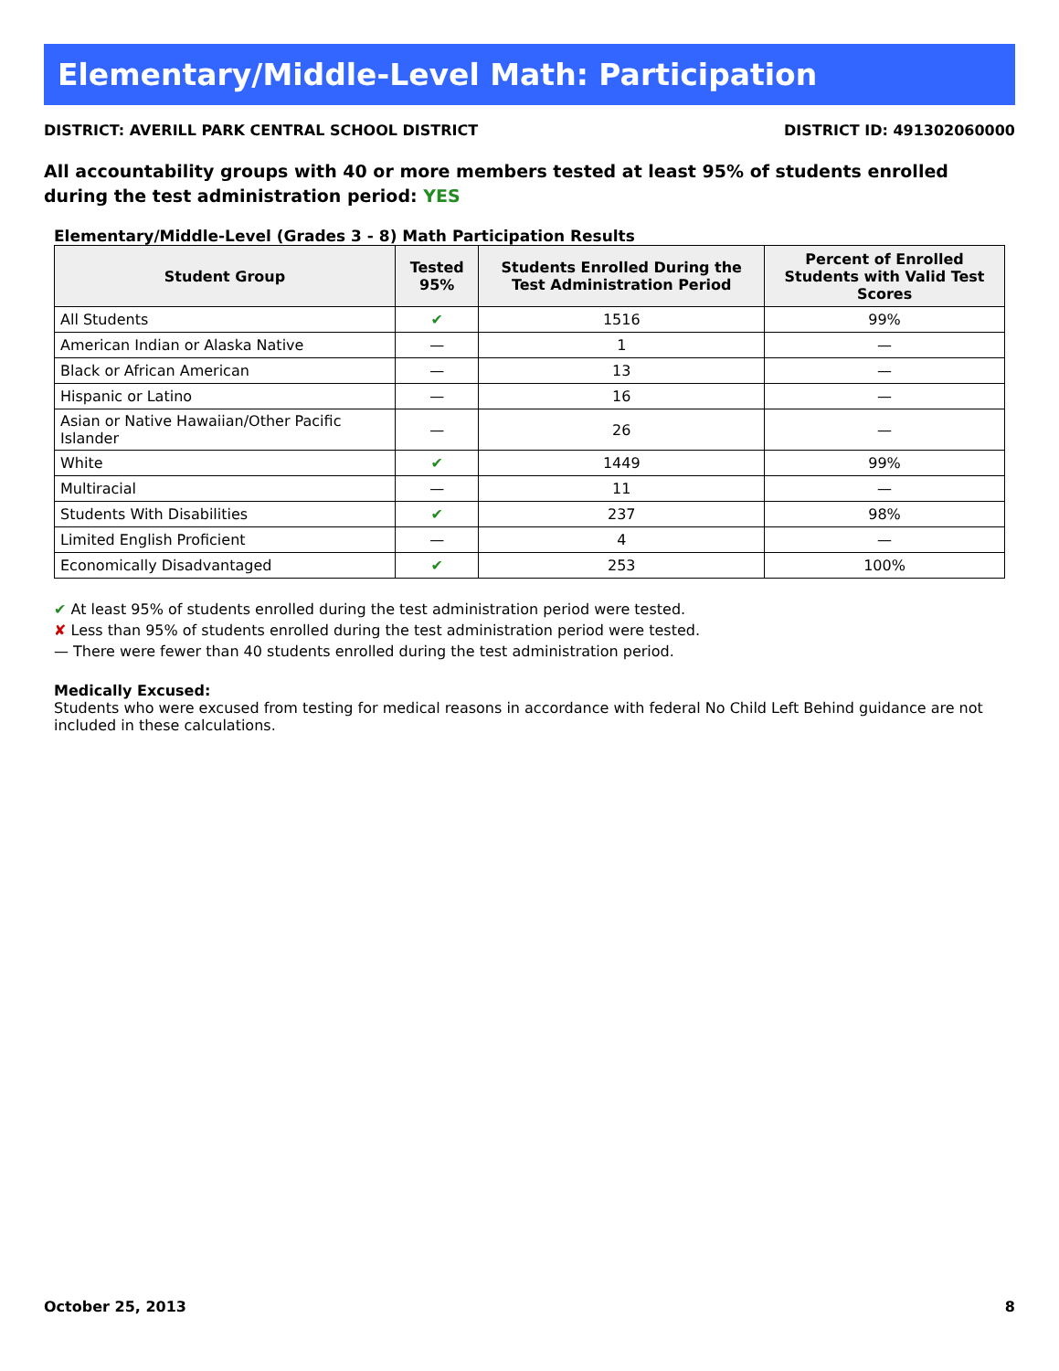Elementary/Middle-Level Math: Participation
DISTRICT: AVERILL PARK CENTRAL SCHOOL DISTRICT DISTRICT ID: 491302060000
All accountability groups with 40 or more members tested at least 95% of students enrolled during the test administration period: YES
Elementary/Middle-Level (Grades 3 - 8) Math Participation Results
| Student Group | Tested 95% | Students Enrolled During the Test Administration Period | Percent of Enrolled Students with Valid Test Scores |
| --- | --- | --- | --- |
| All Students | ✔ | 1516 | 99% |
| American Indian or Alaska Native | — | 1 | — |
| Black or African American | — | 13 | — |
| Hispanic or Latino | — | 16 | — |
| Asian or Native Hawaiian/Other Pacific Islander | — | 26 | — |
| White | ✔ | 1449 | 99% |
| Multiracial | — | 11 | — |
| Students With Disabilities | ✔ | 237 | 98% |
| Limited English Proficient | — | 4 | — |
| Economically Disadvantaged | ✔ | 253 | 100% |
✔ At least 95% of students enrolled during the test administration period were tested.
✘ Less than 95% of students enrolled during the test administration period were tested.
— There were fewer than 40 students enrolled during the test administration period.
Medically Excused:
Students who were excused from testing for medical reasons in accordance with federal No Child Left Behind guidance are not included in these calculations.
October 25, 2013 8